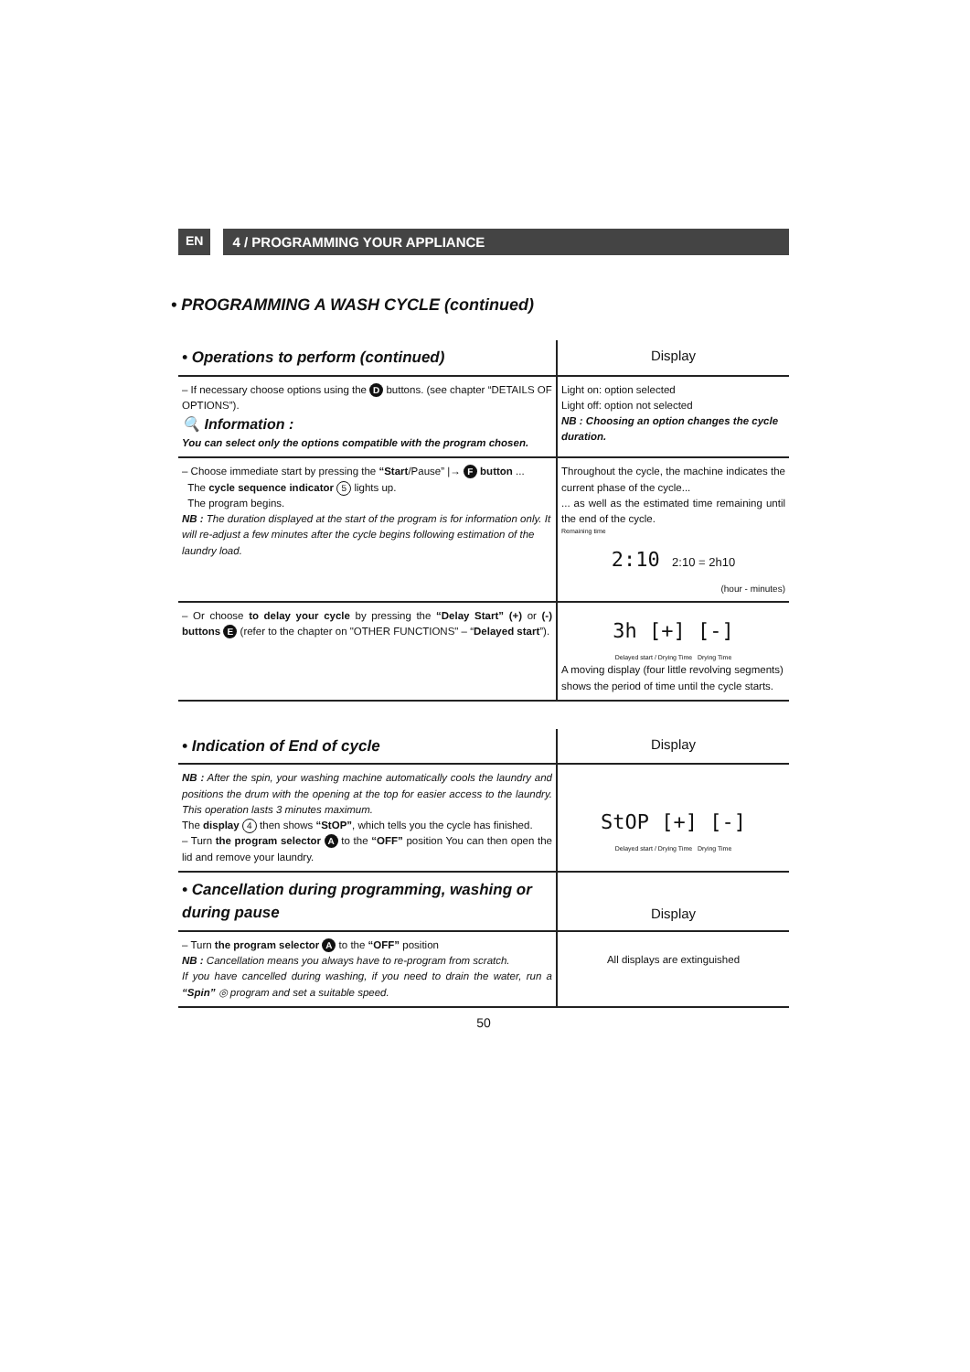EN 4 / PROGRAMMING YOUR APPLIANCE
• PROGRAMMING A WASH CYCLE (continued)
| • Operations to perform (continued) | Display |
| --- | --- |
| – If necessary choose options using the D buttons. (see chapter “DETAILS OF OPTIONS”). 🔍 Information : You can select only the options compatible with the program chosen. | Light on: option selected Light off: option not selected NB : Choosing an option changes the cycle duration. |
| – Choose immediate start by pressing the “Start /Pause” /→ F button ... The cycle sequence indicator 5 lights up. The program begins. NB : The duration displayed at the start of the program is for information only. It will re-adjust a few minutes after the cycle begins following estimation of the laundry load. | Throughout the cycle, the machine indicates the current phase of the cycle... ... as well as the estimated time remaining until the end of the cycle. Remaining time 2:10 2:10 = 2h10 (hour - minutes) |
| – Or choose to delay your cycle by pressing the “Delay Start” (+) or (-) buttons E (refer to the chapter on "OTHER FUNCTIONS" – “ Delayed start ”). | 3h [+] [-] Delayed start / Drying Time Drying Time A moving display (four little revolving segments) shows the period of time until the cycle starts. |
| • Indication of End of cycle | Display |
| --- | --- |
| NB : After the spin, your washing machine automatically cools the laundry and positions the drum with the opening at the top for easier access to the laundry. This operation lasts 3 minutes maximum. The display 4 then shows “StOP” , which tells you the cycle has finished. – Turn the program selector A to the “OFF” position You can then open the lid and remove your laundry. | StOP [+] [-] Delayed start / Drying Time Drying Time |
| • Cancellation during programming, washing or during pause | Display |
| --- | --- |
| – Turn the program selector A to the “OFF” position NB : Cancellation means you always have to re-program from scratch. If you have cancelled during washing, if you need to drain the water, run a “Spin” ◎ program and set a suitable speed. | All displays are extinguished |
50